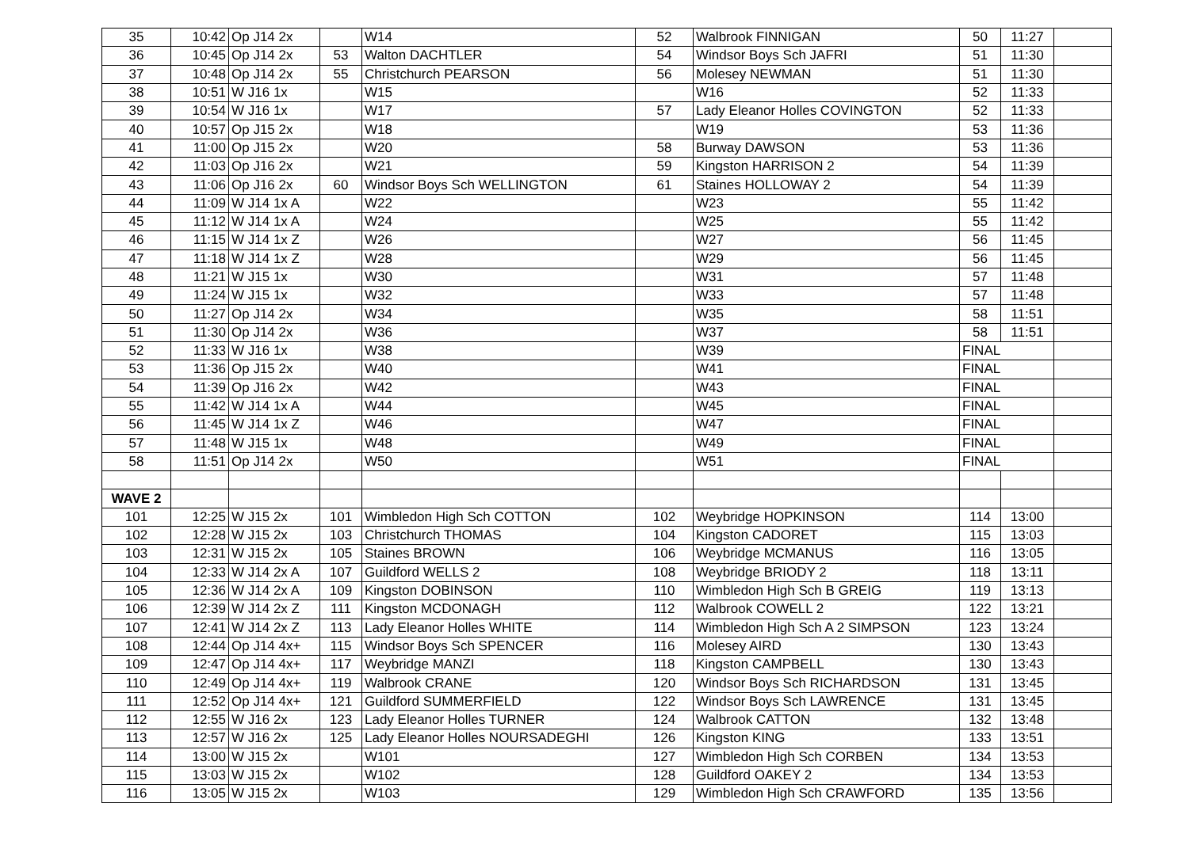| 35 | 10:42 | Op J14 2x | | W14 | 52 | Walbrook FINNIGAN | 50 | 11:27 | |
| 36 | 10:45 | Op J14 2x | 53 | Walton DACHTLER | 54 | Windsor Boys Sch JAFRI | 51 | 11:30 | |
| 37 | 10:48 | Op J14 2x | 55 | Christchurch PEARSON | 56 | Molesey NEWMAN | 51 | 11:30 | |
| 38 | 10:51 | W J16 1x | | W15 | | W16 | 52 | 11:33 | |
| 39 | 10:54 | W J16 1x | | W17 | 57 | Lady Eleanor Holles COVINGTON | 52 | 11:33 | |
| 40 | 10:57 | Op J15 2x | | W18 | | W19 | 53 | 11:36 | |
| 41 | 11:00 | Op J15 2x | | W20 | 58 | Burway DAWSON | 53 | 11:36 | |
| 42 | 11:03 | Op J16 2x | | W21 | 59 | Kingston HARRISON 2 | 54 | 11:39 | |
| 43 | 11:06 | Op J16 2x | 60 | Windsor Boys Sch WELLINGTON | 61 | Staines HOLLOWAY 2 | 54 | 11:39 | |
| 44 | 11:09 | W J14 1x A | | W22 | | W23 | 55 | 11:42 | |
| 45 | 11:12 | W J14 1x A | | W24 | | W25 | 55 | 11:42 | |
| 46 | 11:15 | W J14 1x Z | | W26 | | W27 | 56 | 11:45 | |
| 47 | 11:18 | W J14 1x Z | | W28 | | W29 | 56 | 11:45 | |
| 48 | 11:21 | W J15 1x | | W30 | | W31 | 57 | 11:48 | |
| 49 | 11:24 | W J15 1x | | W32 | | W33 | 57 | 11:48 | |
| 50 | 11:27 | Op J14 2x | | W34 | | W35 | 58 | 11:51 | |
| 51 | 11:30 | Op J14 2x | | W36 | | W37 | 58 | 11:51 | |
| 52 | 11:33 | W J16 1x | | W38 | | W39 | FINAL | | |
| 53 | 11:36 | Op J15 2x | | W40 | | W41 | FINAL | | |
| 54 | 11:39 | Op J16 2x | | W42 | | W43 | FINAL | | |
| 55 | 11:42 | W J14 1x A | | W44 | | W45 | FINAL | | |
| 56 | 11:45 | W J14 1x Z | | W46 | | W47 | FINAL | | |
| 57 | 11:48 | W J15 1x | | W48 | | W49 | FINAL | | |
| 58 | 11:51 | Op J14 2x | | W50 | | W51 | FINAL | | |
| WAVE 2 | | | | | | | | | |
| 101 | 12:25 | W J15 2x | 101 | Wimbledon High Sch COTTON | 102 | Weybridge HOPKINSON | 114 | 13:00 | |
| 102 | 12:28 | W J15 2x | 103 | Christchurch THOMAS | 104 | Kingston CADORET | 115 | 13:03 | |
| 103 | 12:31 | W J15 2x | 105 | Staines BROWN | 106 | Weybridge MCMANUS | 116 | 13:05 | |
| 104 | 12:33 | W J14 2x A | 107 | Guildford WELLS 2 | 108 | Weybridge BRIODY 2 | 118 | 13:11 | |
| 105 | 12:36 | W J14 2x A | 109 | Kingston DOBINSON | 110 | Wimbledon High Sch B GREIG | 119 | 13:13 | |
| 106 | 12:39 | W J14 2x Z | 111 | Kingston MCDONAGH | 112 | Walbrook COWELL 2 | 122 | 13:21 | |
| 107 | 12:41 | W J14 2x Z | 113 | Lady Eleanor Holles WHITE | 114 | Wimbledon High Sch A 2 SIMPSON | 123 | 13:24 | |
| 108 | 12:44 | Op J14 4x+ | 115 | Windsor Boys Sch SPENCER | 116 | Molesey AIRD | 130 | 13:43 | |
| 109 | 12:47 | Op J14 4x+ | 117 | Weybridge MANZI | 118 | Kingston CAMPBELL | 130 | 13:43 | |
| 110 | 12:49 | Op J14 4x+ | 119 | Walbrook CRANE | 120 | Windsor Boys Sch RICHARDSON | 131 | 13:45 | |
| 111 | 12:52 | Op J14 4x+ | 121 | Guildford SUMMERFIELD | 122 | Windsor Boys Sch LAWRENCE | 131 | 13:45 | |
| 112 | 12:55 | W J16 2x | 123 | Lady Eleanor Holles TURNER | 124 | Walbrook CATTON | 132 | 13:48 | |
| 113 | 12:57 | W J16 2x | 125 | Lady Eleanor Holles NOURSADEGHI | 126 | Kingston KING | 133 | 13:51 | |
| 114 | 13:00 | W J15 2x | | W101 | 127 | Wimbledon High Sch CORBEN | 134 | 13:53 | |
| 115 | 13:03 | W J15 2x | | W102 | 128 | Guildford OAKEY 2 | 134 | 13:53 | |
| 116 | 13:05 | W J15 2x | | W103 | 129 | Wimbledon High Sch CRAWFORD | 135 | 13:56 | |